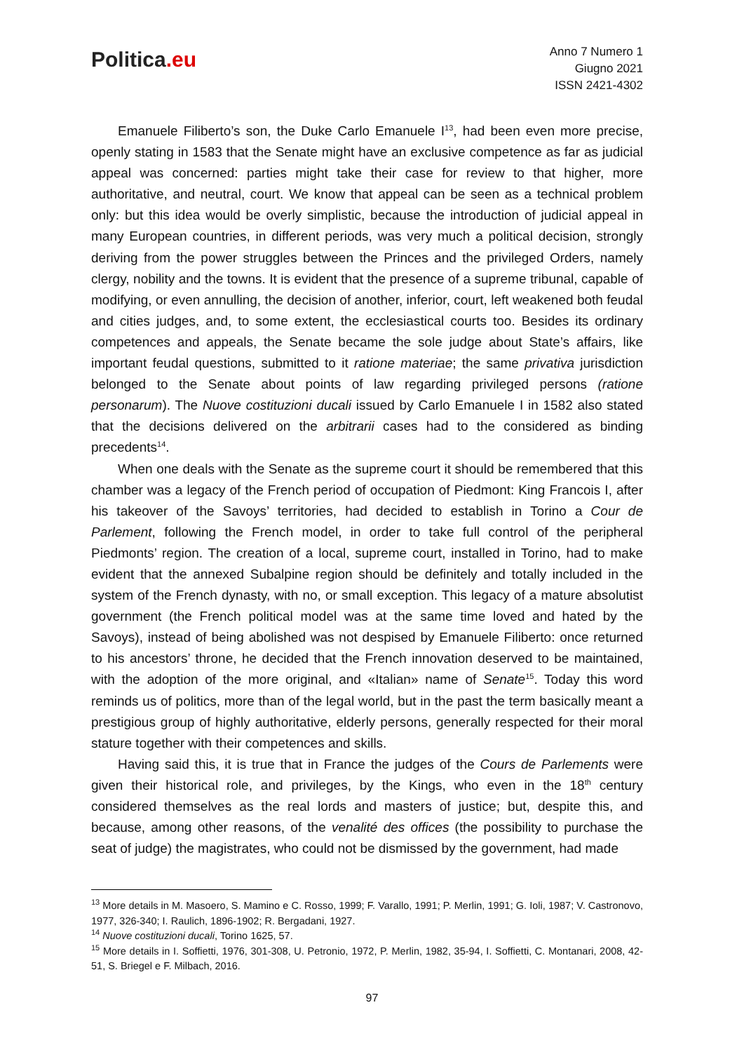Politica.eu
Anno 7 Numero 1
Giugno 2021
ISSN 2421-4302
Emanuele Filiberto’s son, the Duke Carlo Emanuele I<sup>13</sup>, had been even more precise, openly stating in 1583 that the Senate might have an exclusive competence as far as judicial appeal was concerned: parties might take their case for review to that higher, more authoritative, and neutral, court. We know that appeal can be seen as a technical problem only: but this idea would be overly simplistic, because the introduction of judicial appeal in many European countries, in different periods, was very much a political decision, strongly deriving from the power struggles between the Princes and the privileged Orders, namely clergy, nobility and the towns. It is evident that the presence of a supreme tribunal, capable of modifying, or even annulling, the decision of another, inferior, court, left weakened both feudal and cities judges, and, to some extent, the ecclesiastical courts too. Besides its ordinary competences and appeals, the Senate became the sole judge about State’s affairs, like important feudal questions, submitted to it ratione materiae; the same privativa jurisdiction belonged to the Senate about points of law regarding privileged persons (ratione personarum). The Nuove costituzioni ducali issued by Carlo Emanuele I in 1582 also stated that the decisions delivered on the arbitrarii cases had to the considered as binding precedents<sup>14</sup>.
When one deals with the Senate as the supreme court it should be remembered that this chamber was a legacy of the French period of occupation of Piedmont: King Francois I, after his takeover of the Savoys’ territories, had decided to establish in Torino a Cour de Parlement, following the French model, in order to take full control of the peripheral Piedmonts’ region. The creation of a local, supreme court, installed in Torino, had to make evident that the annexed Subalpine region should be definitely and totally included in the system of the French dynasty, with no, or small exception. This legacy of a mature absolutist government (the French political model was at the same time loved and hated by the Savoys), instead of being abolished was not despised by Emanuele Filiberto: once returned to his ancestors’ throne, he decided that the French innovation deserved to be maintained, with the adoption of the more original, and «Italian» name of Senate<sup>15</sup>. Today this word reminds us of politics, more than of the legal world, but in the past the term basically meant a prestigious group of highly authoritative, elderly persons, generally respected for their moral stature together with their competences and skills.
Having said this, it is true that in France the judges of the Cours de Parlements were given their historical role, and privileges, by the Kings, who even in the 18<sup>th</sup> century considered themselves as the real lords and masters of justice; but, despite this, and because, among other reasons, of the venalité des offices (the possibility to purchase the seat of judge) the magistrates, who could not be dismissed by the government, had made
<sup>13</sup> More details in M. Masoero, S. Mamino e C. Rosso, 1999; F. Varallo, 1991; P. Merlin, 1991; G. Ioli, 1987; V. Castronovo, 1977, 326-340; I. Raulich, 1896-1902; R. Bergadani, 1927.
<sup>14</sup> Nuove costituzioni ducali, Torino 1625, 57.
<sup>15</sup> More details in I. Soffietti, 1976, 301-308, U. Petronio, 1972, P. Merlin, 1982, 35-94, I. Soffietti, C. Montanari, 2008, 42-51, S. Briegel e F. Milbach, 2016.
97